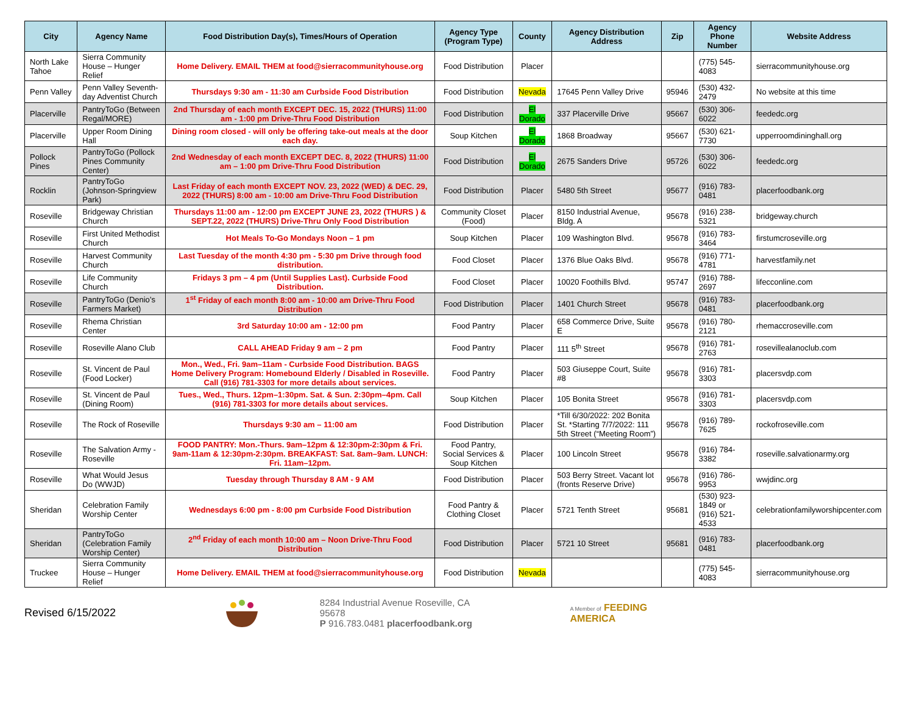| City | Agency Name | Food Distribution Day(s), Times/Hours of Operation | Agency Type (Program Type) | County | Agency Distribution Address | Zip | Agency Phone Number | Website Address |
| --- | --- | --- | --- | --- | --- | --- | --- | --- |
| North Lake Tahoe | Sierra Community House – Hunger Relief | Home Delivery. EMAIL THEM at food@sierracommunityhouse.org | Food Distribution | Placer | | | (775) 545-4083 | sierracommunityhouse.org |
| Penn Valley | Penn Valley Seventh-day Adventist Church | Thursdays 9:30 am - 11:30 am Curbside Food Distribution | Food Distribution | Nevada | 17645 Penn Valley Drive | 95946 | (530) 432-2479 | No website at this time |
| Placerville | PantryToGo (Between Regal/MORE) | 2nd Thursday of each month EXCEPT DEC. 15, 2022 (THURS) 11:00 am - 1:00 pm Drive-Thru Food Distribution | Food Distribution | El Dorado | 337 Placerville Drive | 95667 | (530) 306-6022 | feededc.org |
| Placerville | Upper Room Dining Hall | Dining room closed - will only be offering take-out meals at the door each day. | Soup Kitchen | El Dorado | 1868 Broadway | 95667 | (530) 621-7730 | upperroomdininghall.org |
| Pollock Pines | PantryToGo (Pollock Pines Community Center) | 2nd Wednesday of each month EXCEPT DEC. 8, 2022 (THURS) 11:00 am – 1:00 pm Drive-Thru Food Distribution | Food Distribution | El Dorado | 2675 Sanders Drive | 95726 | (530) 306-6022 | feededc.org |
| Rocklin | PantryToGo (Johnson-Springview Park) | Last Friday of each month EXCEPT NOV. 23, 2022 (WED) & DEC. 29, 2022 (THURS) 8:00 am - 10:00 am Drive-Thru Food Distribution | Food Distribution | Placer | 5480 5th Street | 95677 | (916) 783-0481 | placerfoodbank.org |
| Roseville | Bridgeway Christian Church | Thursdays 11:00 am - 12:00 pm EXCEPT JUNE 23, 2022 (THURS ) & SEPT.22, 2022 (THURS) Drive-Thru Only Food Distribution | Community Closet (Food) | Placer | 8150 Industrial Avenue, Bldg. A | 95678 | (916) 238-5321 | bridgeway.church |
| Roseville | First United Methodist Church | Hot Meals To-Go Mondays Noon – 1 pm | Soup Kitchen | Placer | 109 Washington Blvd. | 95678 | (916) 783-3464 | firstumcroseville.org |
| Roseville | Harvest Community Church | Last Tuesday of the month 4:30 pm - 5:30 pm Drive through food distribution. | Food Closet | Placer | 1376 Blue Oaks Blvd. | 95678 | (916) 771-4781 | harvestfamily.net |
| Roseville | Life Community Church | Fridays 3 pm – 4 pm (Until Supplies Last). Curbside Food Distribution. | Food Closet | Placer | 10020 Foothills Blvd. | 95747 | (916) 788-2697 | lifecconline.com |
| Roseville | PantryToGo (Denio’s Farmers Market) | 1<sup>st</sup> Friday of each month 8:00 am - 10:00 am Drive-Thru Food Distribution | Food Distribution | Placer | 1401 Church Street | 95678 | (916) 783-0481 | placerfoodbank.org |
| Roseville | Rhema Christian Center | 3rd Saturday 10:00 am - 12:00 pm | Food Pantry | Placer | 658 Commerce Drive, Suite E | 95678 | (916) 780-2121 | rhemaccroseville.com |
| Roseville | Roseville Alano Club | CALL AHEAD Friday 9 am – 2 pm | Food Pantry | Placer | 111 5<sup>th</sup> Street | 95678 | (916) 781-2763 | rosevillealanoclub.com |
| Roseville | St. Vincent de Paul (Food Locker) | Mon., Wed., Fri. 9am–11am - Curbside Food Distribution. BAGS Home Delivery Program: Homebound Elderly / Disabled in Roseville. Call (916) 781-3303 for more details about services. | Food Pantry | Placer | 503 Giuseppe Court, Suite #8 | 95678 | (916) 781-3303 | placersvdp.com |
| Roseville | St. Vincent de Paul (Dining Room) | Tues., Wed., Thurs. 12pm–1:30pm. Sat. & Sun. 2:30pm–4pm. Call (916) 781-3303 for more details about services. | Soup Kitchen | Placer | 105 Bonita Street | 95678 | (916) 781-3303 | placersvdp.com |
| Roseville | The Rock of Roseville | Thursdays 9:30 am – 11:00 am | Food Distribution | Placer | *Till 6/30/2022: 202 Bonita St. *Starting 7/7/2022: 111 5th Street (“Meeting Room”) | 95678 | (916) 789-7625 | rockofroseville.com |
| Roseville | The Salvation Army - Roseville | FOOD PANTRY: Mon.-Thurs. 9am–12pm & 12:30pm-2:30pm & Fri. 9am-11am & 12:30pm-2:30pm. BREAKFAST: Sat. 8am–9am. LUNCH: Fri. 11am–12pm. | Food Pantry, Social Services & Soup Kitchen | Placer | 100 Lincoln Street | 95678 | (916) 784-3382 | roseville.salvationarmy.org |
| Roseville | What Would Jesus Do (WWJD) | Tuesday through Thursday 8 AM - 9 AM | Food Distribution | Placer | 503 Berry Street. Vacant lot (fronts Reserve Drive) | 95678 | (916) 786-9953 | wwjdinc.org |
| Sheridan | Celebration Family Worship Center | Wednesdays 6:00 pm - 8:00 pm Curbside Food Distribution | Food Pantry & Clothing Closet | Placer | 5721 Tenth Street | 95681 | (530) 923-1849 or (916) 521-4533 | celebrationfamilyworshipcenter.com |
| Sheridan | PantryToGo (Celebration Family Worship Center) | 2<sup>nd</sup> Friday of each month 10:00 am – Noon Drive-Thru Food Distribution | Food Distribution | Placer | 5721 10 Street | 95681 | (916) 783-0481 | placerfoodbank.org |
| Truckee | Sierra Community House – Hunger Relief | Home Delivery. EMAIL THEM at food@sierracommunityhouse.org | Food Distribution | Nevada | | | (775) 545-4083 | sierracommunityhouse.org |
Revised 6/15/2022
8284 Industrial Avenue Roseville, CA 95678
P 916.783.0481 placerfoodbank.org
A Member of FEEDING AMERICA